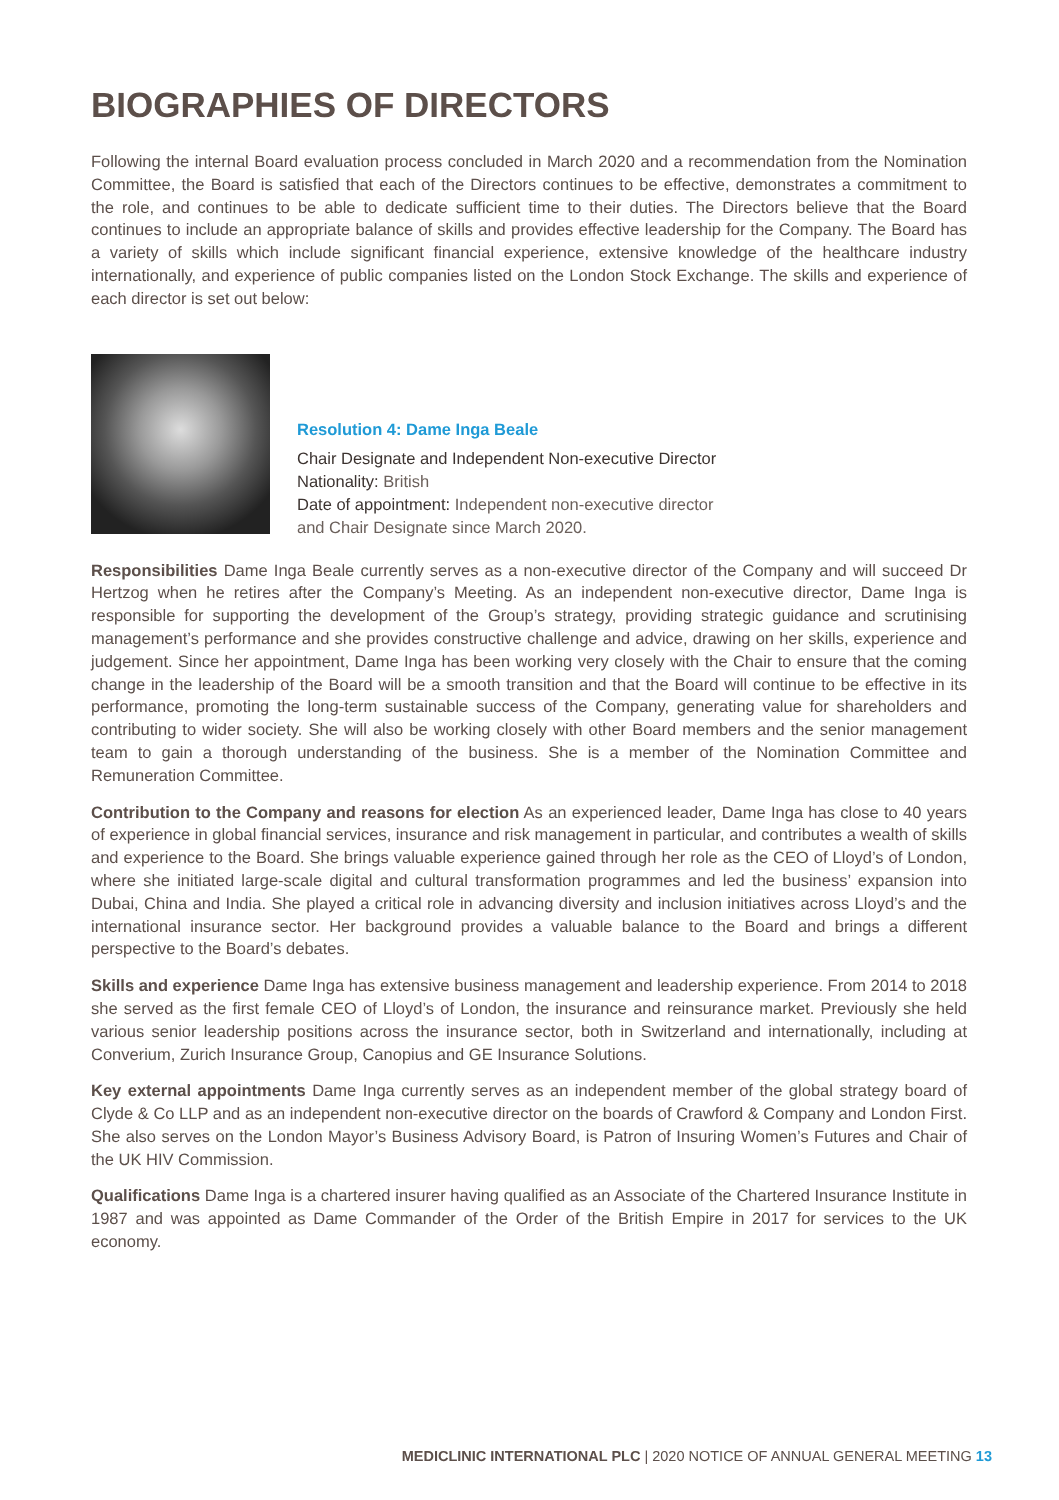BIOGRAPHIES OF DIRECTORS
Following the internal Board evaluation process concluded in March 2020 and a recommendation from the Nomination Committee, the Board is satisfied that each of the Directors continues to be effective, demonstrates a commitment to the role, and continues to be able to dedicate sufficient time to their duties. The Directors believe that the Board continues to include an appropriate balance of skills and provides effective leadership for the Company. The Board has a variety of skills which include significant financial experience, extensive knowledge of the healthcare industry internationally, and experience of public companies listed on the London Stock Exchange. The skills and experience of each director is set out below:
Resolution 4: Dame Inga Beale
Chair Designate and Independent Non-executive Director
Nationality: British
Date of appointment: Independent non-executive director
and Chair Designate since March 2020.
Responsibilities Dame Inga Beale currently serves as a non-executive director of the Company and will succeed Dr Hertzog when he retires after the Company’s Meeting. As an independent non-executive director, Dame Inga is responsible for supporting the development of the Group’s strategy, providing strategic guidance and scrutinising management’s performance and she provides constructive challenge and advice, drawing on her skills, experience and judgement. Since her appointment, Dame Inga has been working very closely with the Chair to ensure that the coming change in the leadership of the Board will be a smooth transition and that the Board will continue to be effective in its performance, promoting the long-term sustainable success of the Company, generating value for shareholders and contributing to wider society. She will also be working closely with other Board members and the senior management team to gain a thorough understanding of the business. She is a member of the Nomination Committee and Remuneration Committee.
Contribution to the Company and reasons for election As an experienced leader, Dame Inga has close to 40 years of experience in global financial services, insurance and risk management in particular, and contributes a wealth of skills and experience to the Board. She brings valuable experience gained through her role as the CEO of Lloyd’s of London, where she initiated large-scale digital and cultural transformation programmes and led the business’ expansion into Dubai, China and India. She played a critical role in advancing diversity and inclusion initiatives across Lloyd’s and the international insurance sector. Her background provides a valuable balance to the Board and brings a different perspective to the Board’s debates.
Skills and experience Dame Inga has extensive business management and leadership experience. From 2014 to 2018 she served as the first female CEO of Lloyd’s of London, the insurance and reinsurance market. Previously she held various senior leadership positions across the insurance sector, both in Switzerland and internationally, including at Converium, Zurich Insurance Group, Canopius and GE Insurance Solutions.
Key external appointments Dame Inga currently serves as an independent member of the global strategy board of Clyde & Co LLP and as an independent non-executive director on the boards of Crawford & Company and London First. She also serves on the London Mayor’s Business Advisory Board, is Patron of Insuring Women’s Futures and Chair of the UK HIV Commission.
Qualifications Dame Inga is a chartered insurer having qualified as an Associate of the Chartered Insurance Institute in 1987 and was appointed as Dame Commander of the Order of the British Empire in 2017 for services to the UK economy.
MEDICLINIC INTERNATIONAL PLC | 2020 NOTICE OF ANNUAL GENERAL MEETING 13